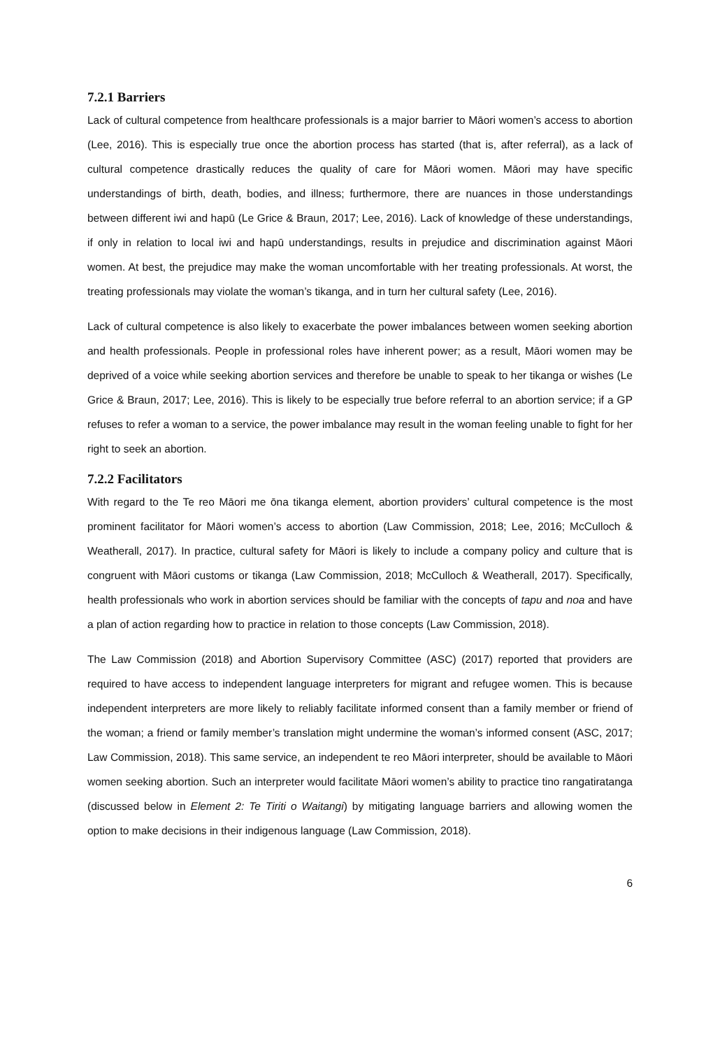7.2.1 Barriers
Lack of cultural competence from healthcare professionals is a major barrier to Māori women’s access to abortion (Lee, 2016). This is especially true once the abortion process has started (that is, after referral), as a lack of cultural competence drastically reduces the quality of care for Māori women. Māori may have specific understandings of birth, death, bodies, and illness; furthermore, there are nuances in those understandings between different iwi and hapū (Le Grice & Braun, 2017; Lee, 2016). Lack of knowledge of these understandings, if only in relation to local iwi and hapū understandings, results in prejudice and discrimination against Māori women. At best, the prejudice may make the woman uncomfortable with her treating professionals. At worst, the treating professionals may violate the woman’s tikanga, and in turn her cultural safety (Lee, 2016).
Lack of cultural competence is also likely to exacerbate the power imbalances between women seeking abortion and health professionals. People in professional roles have inherent power; as a result, Māori women may be deprived of a voice while seeking abortion services and therefore be unable to speak to her tikanga or wishes (Le Grice & Braun, 2017; Lee, 2016). This is likely to be especially true before referral to an abortion service; if a GP refuses to refer a woman to a service, the power imbalance may result in the woman feeling unable to fight for her right to seek an abortion.
7.2.2 Facilitators
With regard to the Te reo Māori me ōna tikanga element, abortion providers’ cultural competence is the most prominent facilitator for Māori women’s access to abortion (Law Commission, 2018; Lee, 2016; McCulloch & Weatherall, 2017). In practice, cultural safety for Māori is likely to include a company policy and culture that is congruent with Māori customs or tikanga (Law Commission, 2018; McCulloch & Weatherall, 2017). Specifically, health professionals who work in abortion services should be familiar with the concepts of tapu and noa and have a plan of action regarding how to practice in relation to those concepts (Law Commission, 2018).
The Law Commission (2018) and Abortion Supervisory Committee (ASC) (2017) reported that providers are required to have access to independent language interpreters for migrant and refugee women. This is because independent interpreters are more likely to reliably facilitate informed consent than a family member or friend of the woman; a friend or family member’s translation might undermine the woman’s informed consent (ASC, 2017; Law Commission, 2018). This same service, an independent te reo Māori interpreter, should be available to Māori women seeking abortion. Such an interpreter would facilitate Māori women’s ability to practice tino rangatiratanga (discussed below in Element 2: Te Tiriti o Waitangi) by mitigating language barriers and allowing women the option to make decisions in their indigenous language (Law Commission, 2018).
6